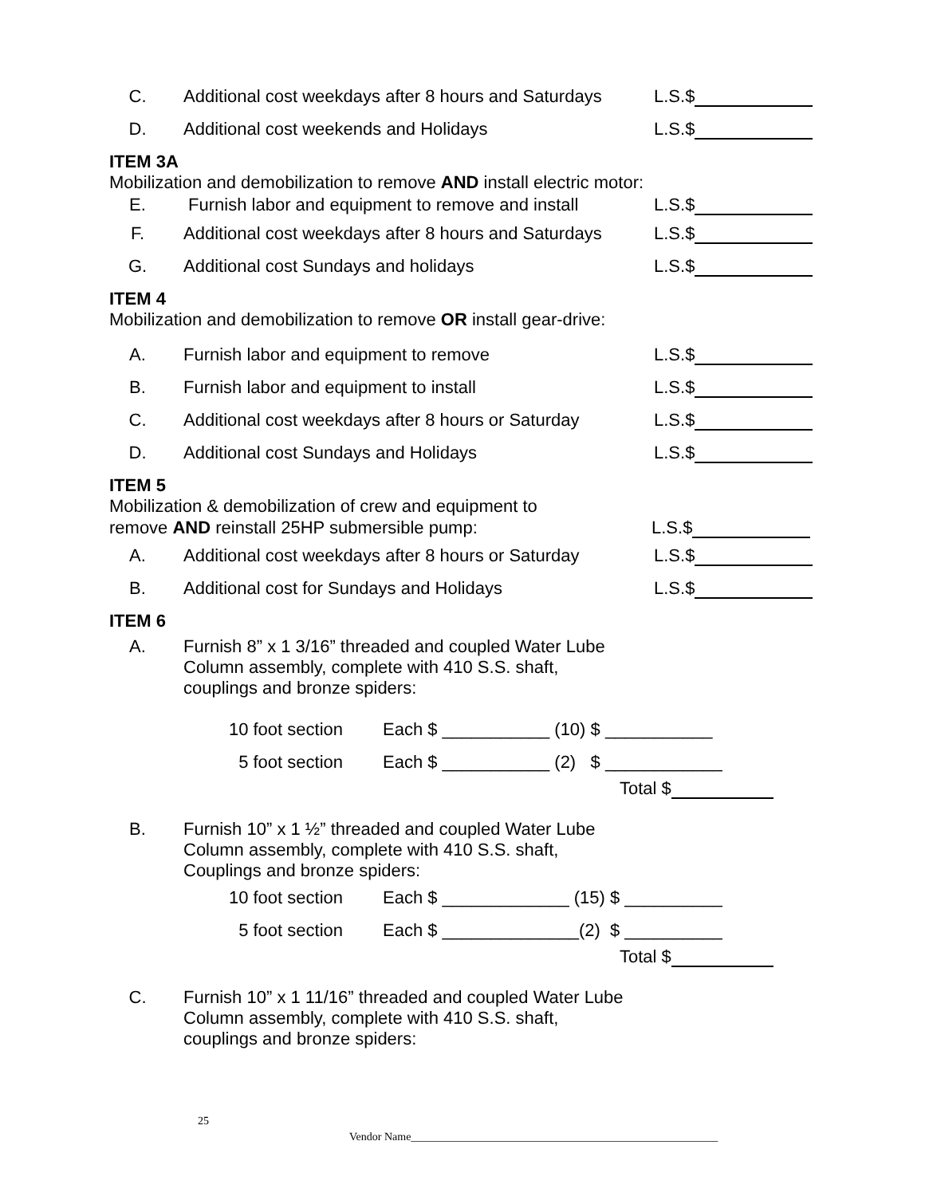C. Additional cost weekdays after 8 hours and Saturdays L.S.$
D. Additional cost weekends and Holidays L.S.$
ITEM 3A
Mobilization and demobilization to remove AND install electric motor:
E. Furnish labor and equipment to remove and install L.S.$
F. Additional cost weekdays after 8 hours and Saturdays L.S.$
G. Additional cost Sundays and holidays L.S.$
ITEM 4
Mobilization and demobilization to remove OR install gear-drive:
A. Furnish labor and equipment to remove L.S.$
B. Furnish labor and equipment to install L.S.$
C. Additional cost weekdays after 8 hours or Saturday L.S.$
D. Additional cost Sundays and Holidays L.S.$
ITEM 5
Mobilization & demobilization of crew and equipment to
remove AND reinstall 25HP submersible pump: L.S.$
A. Additional cost weekdays after 8 hours or Saturday L.S.$
B. Additional cost for Sundays and Holidays L.S.$
ITEM 6
A. Furnish 8” x 1 3/16” threaded and coupled Water Lube
Column assembly, complete with 410 S.S. shaft,
couplings and bronze spiders:
10 foot section Each $ ___________ (10) $ ___________
5 foot section Each $ ___________ (2) $ ____________
Total $
B. Furnish 10” x 1 ½” threaded and coupled Water Lube
Column assembly, complete with 410 S.S. shaft,
Couplings and bronze spiders:
10 foot section Each $ _____________ (15) $ __________
5 foot section Each $ ______________(2) $ __________
Total $
C. Furnish 10” x 1 11/16” threaded and coupled Water Lube
Column assembly, complete with 410 S.S. shaft,
couplings and bronze spiders:
25
Vendor Name_______________________________________________________